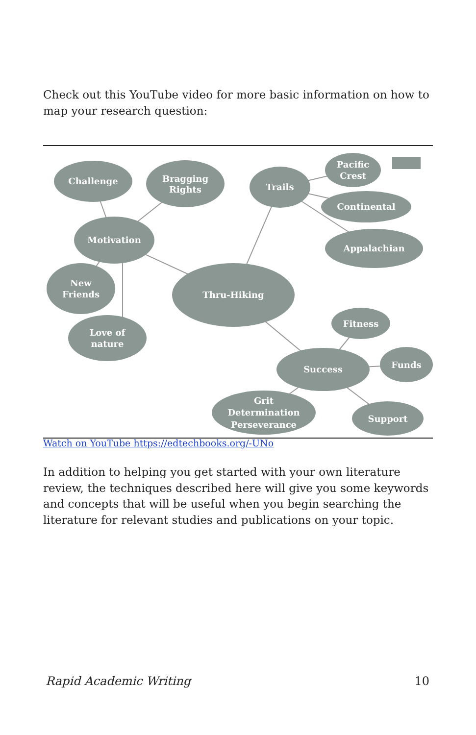Check out this YouTube video for more basic information on how to map your research question:
Challenge
Bragging
Rights
Trails
Pacific
Crest
Continental
Motivation
Appalachian
New
Friends
Thru-Hiking
Love of
nature
Fitness
Success
Funds
Grit
Determination
Perseverance
Support
Watch on YouTube https://edtechbooks.org/-UNo
In addition to helping you get started with your own literature review, the techniques described here will give you some keywords and concepts that will be useful when you begin searching the literature for relevant studies and publications on your topic.
Rapid Academic Writing 10